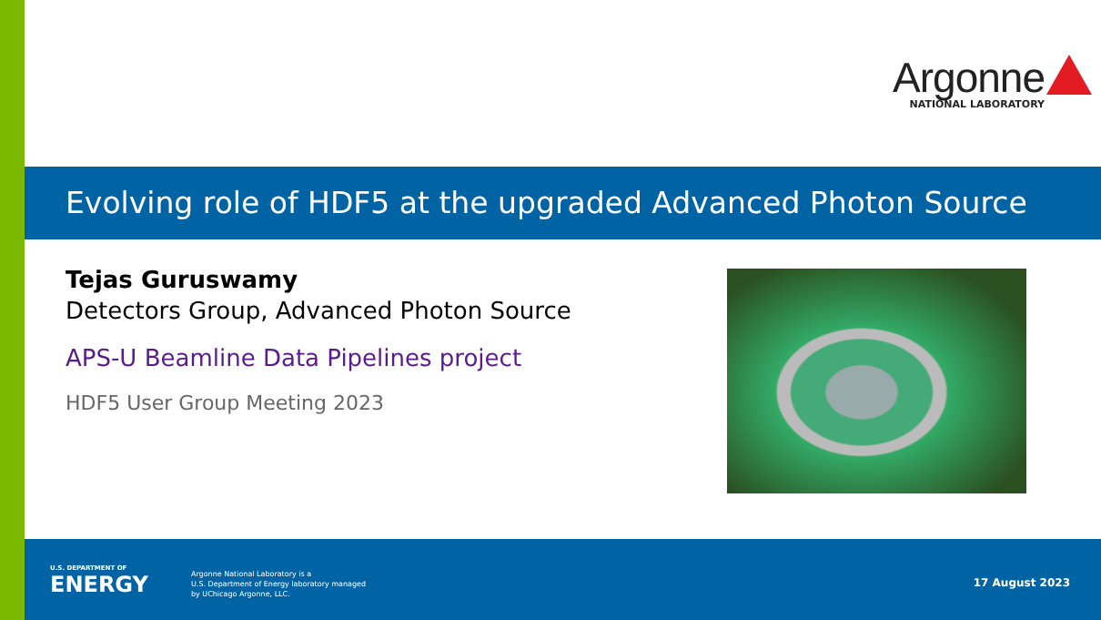Argonne
NATIONAL LABORATORY
Evolving role of HDF5 at the upgraded Advanced Photon Source
Tejas Guruswamy
Detectors Group, Advanced Photon Source
APS-U Beamline Data Pipelines project
HDF5 User Group Meeting 2023
U.S. DEPARTMENT OF
ENERGY
Argonne National Laboratory is a
U.S. Department of Energy laboratory managed
by UChicago Argonne, LLC.
17 August 2023